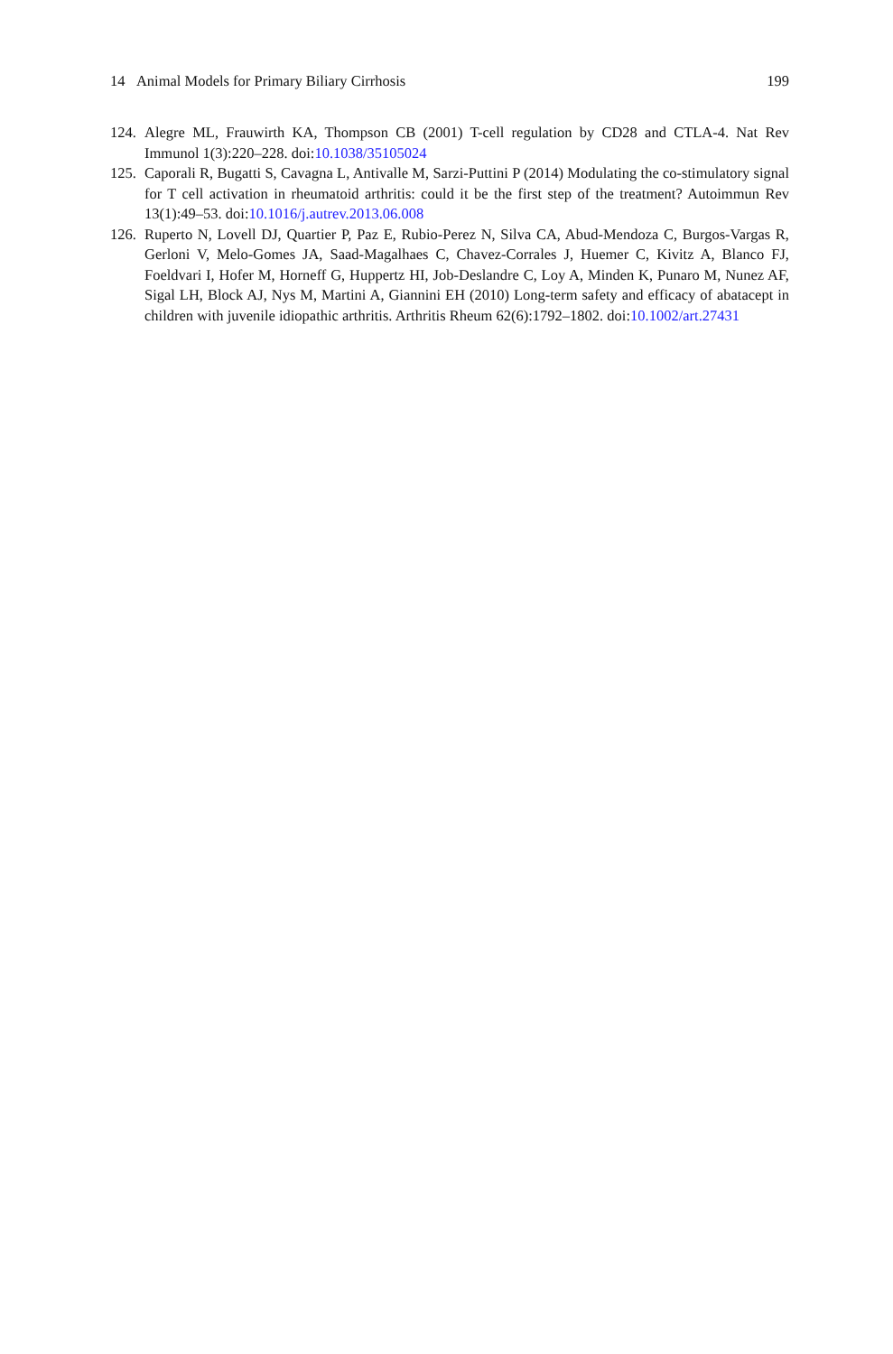14 Animal Models for Primary Biliary Cirrhosis 199
124. Alegre ML, Frauwirth KA, Thompson CB (2001) T-cell regulation by CD28 and CTLA-4. Nat Rev Immunol 1(3):220–228. doi:10.1038/35105024
125. Caporali R, Bugatti S, Cavagna L, Antivalle M, Sarzi-Puttini P (2014) Modulating the co-stimulatory signal for T cell activation in rheumatoid arthritis: could it be the first step of the treatment? Autoimmun Rev 13(1):49–53. doi:10.1016/j.autrev.2013.06.008
126. Ruperto N, Lovell DJ, Quartier P, Paz E, Rubio-Perez N, Silva CA, Abud-Mendoza C, Burgos-Vargas R, Gerloni V, Melo-Gomes JA, Saad-Magalhaes C, Chavez-Corrales J, Huemer C, Kivitz A, Blanco FJ, Foeldvari I, Hofer M, Horneff G, Huppertz HI, Job-Deslandre C, Loy A, Minden K, Punaro M, Nunez AF, Sigal LH, Block AJ, Nys M, Martini A, Giannini EH (2010) Long-term safety and efficacy of abatacept in children with juvenile idiopathic arthritis. Arthritis Rheum 62(6):1792–1802. doi:10.1002/art.27431